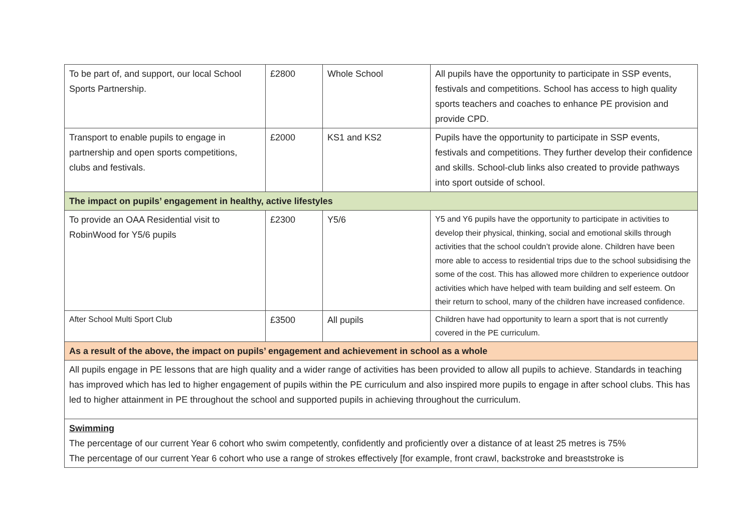| To be part of, and support, our local School Sports Partnership. | £2800 | Whole School | All pupils have the opportunity to participate in SSP events, festivals and competitions. School has access to high quality sports teachers and coaches to enhance PE provision and provide CPD. |
| Transport to enable pupils to engage in partnership and open sports competitions, clubs and festivals. | £2000 | KS1 and KS2 | Pupils have the opportunity to participate in SSP events, festivals and competitions. They further develop their confidence and skills. School-club links also created to provide pathways into sport outside of school. |
| The impact on pupils’ engagement in healthy, active lifestyles | | | |
| To provide an OAA Residential visit to RobinWood for Y5/6 pupils | £2300 | Y5/6 | Y5 and Y6 pupils have the opportunity to participate in activities to develop their physical, thinking, social and emotional skills through activities that the school couldn’t provide alone. Children have been more able to access to residential trips due to the school subsidising the some of the cost. This has allowed more children to experience outdoor activities which have helped with team building and self esteem. On their return to school, many of the children have increased confidence. |
| After School Multi Sport Club | £3500 | All pupils | Children have had opportunity to learn a sport that is not currently covered in the PE curriculum. |
| As a result of the above, the impact on pupils’ engagement and achievement in school as a whole | | | |
| All pupils engage in PE lessons that are high quality and a wider range of activities has been provided to allow all pupils to achieve. Standards in teaching has improved which has led to higher engagement of pupils within the PE curriculum and also inspired more pupils to engage in after school clubs. This has led to higher attainment in PE throughout the school and supported pupils in achieving throughout the curriculum. | | | |
| Swimming The percentage of our current Year 6 cohort who swim competently, confidently and proficiently over a distance of at least 25 metres is 75% The percentage of our current Year 6 cohort who use a range of strokes effectively [for example, front crawl, backstroke and breaststroke is | | | |